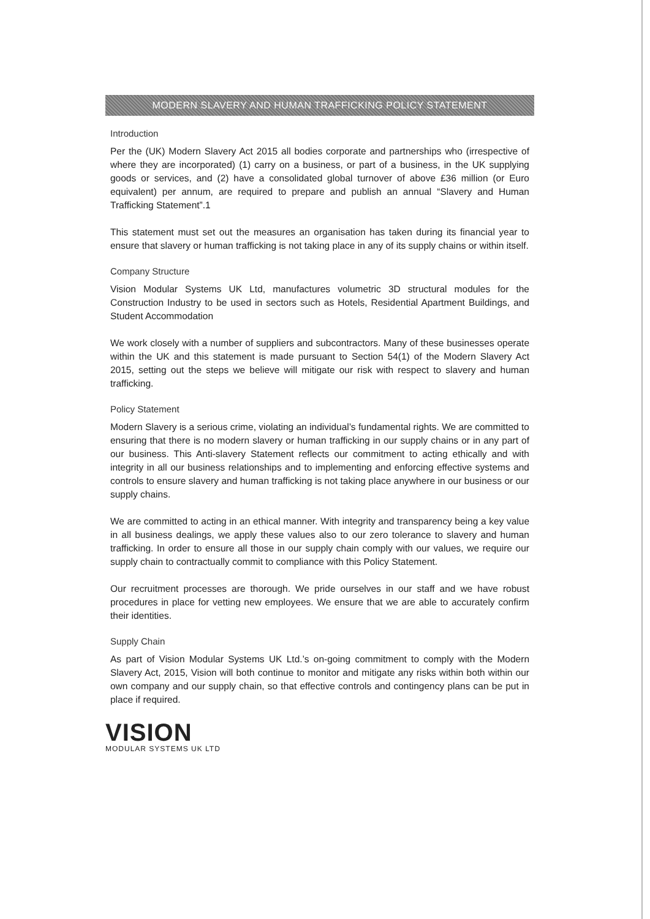MODERN SLAVERY AND HUMAN TRAFFICKING POLICY STATEMENT
Introduction
Per the (UK) Modern Slavery Act 2015 all bodies corporate and partnerships who (irrespective of where they are incorporated) (1) carry on a business, or part of a business, in the UK supplying goods or services, and (2) have a consolidated global turnover of above £36 million (or Euro equivalent) per annum, are required to prepare and publish an annual “Slavery and Human Trafficking Statement”.1
This statement must set out the measures an organisation has taken during its financial year to ensure that slavery or human trafficking is not taking place in any of its supply chains or within itself.
Company Structure
Vision Modular Systems UK Ltd, manufactures volumetric 3D structural modules for the Construction Industry to be used in sectors such as Hotels, Residential Apartment Buildings, and Student Accommodation
We work closely with a number of suppliers and subcontractors. Many of these businesses operate within the UK and this statement is made pursuant to Section 54(1) of the Modern Slavery Act 2015, setting out the steps we believe will mitigate our risk with respect to slavery and human trafficking.
Policy Statement
Modern Slavery is a serious crime, violating an individual’s fundamental rights. We are committed to ensuring that there is no modern slavery or human trafficking in our supply chains or in any part of our business. This Anti-slavery Statement reflects our commitment to acting ethically and with integrity in all our business relationships and to implementing and enforcing effective systems and controls to ensure slavery and human trafficking is not taking place anywhere in our business or our supply chains.
We are committed to acting in an ethical manner. With integrity and transparency being a key value in all business dealings, we apply these values also to our zero tolerance to slavery and human trafficking. In order to ensure all those in our supply chain comply with our values, we require our supply chain to contractually commit to compliance with this Policy Statement.
Our recruitment processes are thorough. We pride ourselves in our staff and we have robust procedures in place for vetting new employees. We ensure that we are able to accurately confirm their identities.
Supply Chain
As part of Vision Modular Systems UK Ltd.’s on-going commitment to comply with the Modern Slavery Act, 2015, Vision will both continue to monitor and mitigate any risks within both within our own company and our supply chain, so that effective controls and contingency plans can be put in place if required.
VISION
MODULAR SYSTEMS UK LTD